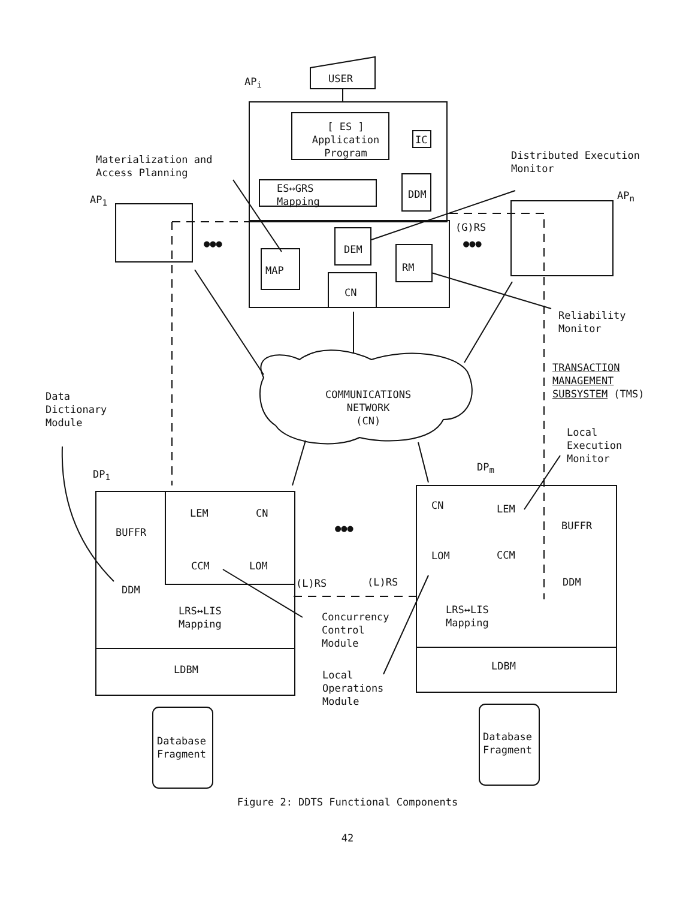AP<sub>i</sub> USER
[ ES ]
Application
Program
IC
Materialization and
Access Planning
Distributed Execution
Monitor
AP<sub>1</sub> AP<sub>n</sub>
ES↔GRS
Mapping
DDM
●●● ●●●
(G)RS
DEM
MAP RM
CN
Reliability
Monitor
TRANSACTION
MANAGEMENT
SUBSYSTEM (TMS)
COMMUNICATIONS
NETWORK
(CN)
Data
Dictionary
Module
Local
Execution
Monitor
DP<sub>1</sub>
DP<sub>m</sub>
LEM CN
CN LEM
BUFFR
BUFFR
●●●
CCM LOM
LOM CCM
DDM
DDM
(L)RS (L)RS
LRS↔LIS
Mapping
LRS↔LIS
Mapping
Concurrency
Control
Module
LDBM LDBM
Local
Operations
Module
Database
Fragment
Database
Fragment
Figure 2: DDTS Functional Components
42